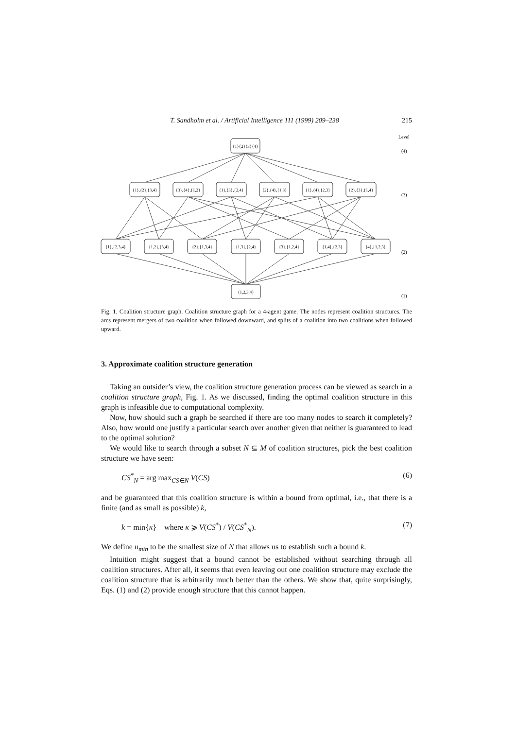T. Sandholm et al. / Artificial Intelligence 111 (1999) 209–238 215
{1}{2}{3}{4}
{1},{2},{3,4}
{3},{4},{1,2}
{1},{3},{2,4}
{2},{4},{1,3}
{1},{4},{2,3}
{2},{3},{1,4}
{1},{2,3,4}
{1,2},{3,4}
{2},{1,3,4}
{1,3},{2,4}
{3},{1,2,4}
{1,4},{2,3}
{4},{1,2,3}
{1,2,3,4}
Level
(4)
(3)
(2)
(1)
Fig. 1. Coalition structure graph. Coalition structure graph for a 4-agent game. The nodes represent coalition structures. The arcs represent mergers of two coalition when followed downward, and splits of a coalition into two coalitions when followed upward.
3. Approximate coalition structure generation
Taking an outsider’s view, the coalition structure generation process can be viewed as search in a coalition structure graph, Fig. 1. As we discussed, finding the optimal coalition structure in this graph is infeasible due to computational complexity.
Now, how should such a graph be searched if there are too many nodes to search it completely? Also, how would one justify a particular search over another given that neither is guaranteed to lead to the optimal solution?
We would like to search through a subset N ⊆ M of coalition structures, pick the best coalition structure we have seen:
CS<sup>*</sup><sub>N</sub> = arg max<sub>CS∈N</sub> V(CS) (6)
and be guaranteed that this coalition structure is within a bound from optimal, i.e., that there is a finite (and as small as possible) k,
k = min{κ} where κ ⩾ V(CS<sup>*</sup>) / V(CS<sup>*</sup><sub>N</sub>). (7)
We define n<sub>min</sub> to be the smallest size of N that allows us to establish such a bound k.
Intuition might suggest that a bound cannot be established without searching through all coalition structures. After all, it seems that even leaving out one coalition structure may exclude the coalition structure that is arbitrarily much better than the others. We show that, quite surprisingly, Eqs. (1) and (2) provide enough structure that this cannot happen.